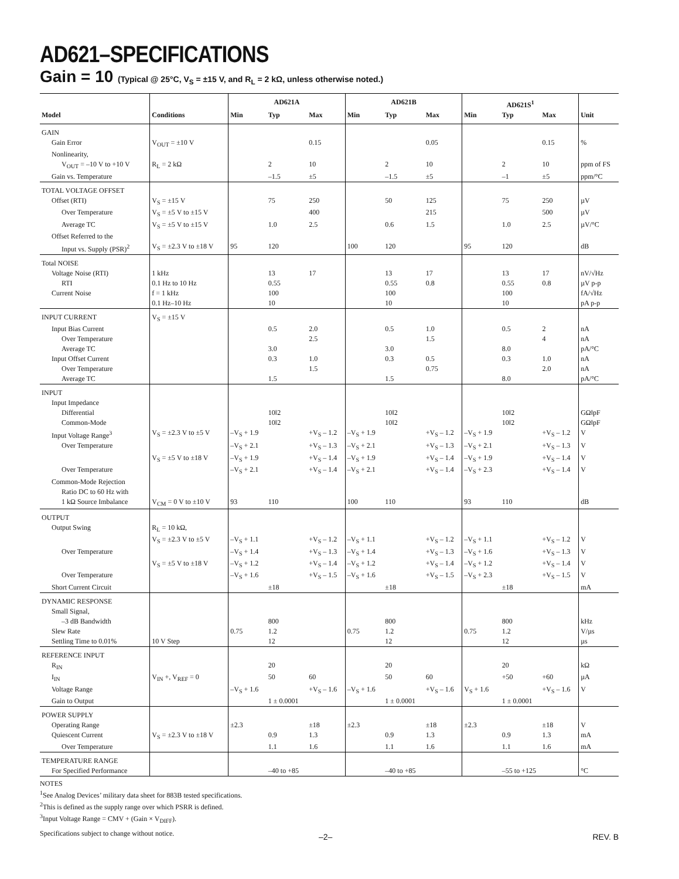AD621–SPECIFICATIONS
Gain = 10 (Typical @ 25°C, V<sub>S</sub> = ±15 V, and R<sub>L</sub> = 2 kΩ, unless otherwise noted.)
| | | AD621A | | | AD621B | | | AD621S<sup>1</sup> | | | |
| --- | --- | --- | --- | --- | --- | --- | --- | --- | --- | --- | --- |
| Model | Conditions | Min | Typ | Max | Min | Typ | Max | Min | Typ | Max | Unit |
| GAIN | | | | | | | | | | | |
| Gain Error | V<sub>OUT</sub> = ±10 V | | | 0.15 | | | 0.05 | | | 0.15 | % |
| Nonlinearity, | | | | | | | | | | | |
| V<sub>OUT</sub> = –10 V to +10 V | R<sub>L</sub> = 2 kΩ | | 2 | 10 | | 2 | 10 | | 2 | 10 | ppm of FS |
| Gain vs. Temperature | | | –1.5 | ±5 | | –1.5 | ±5 | | –1 | ±5 | ppm/°C |
| TOTAL VOLTAGE OFFSET | | | | | | | | | | | |
| Offset (RTI) | V<sub>S</sub> = ±15 V | | 75 | 250 | | 50 | 125 | | 75 | 250 | µV |
| Over Temperature | V<sub>S</sub> = ±5 V to ±15 V | | | 400 | | | 215 | | | 500 | µV |
| Average TC | V<sub>S</sub> = ±5 V to ±15 V | | 1.0 | 2.5 | | 0.6 | 1.5 | | 1.0 | 2.5 | µV/°C |
| Offset Referred to the | | | | | | | | | | | |
| Input vs. Supply (PSR)<sup>2</sup> | V<sub>S</sub> = ±2.3 V to ±18 V | 95 | 120 | | 100 | 120 | | 95 | 120 | | dB |
| Total NOISE | | | | | | | | | | | |
| Voltage Noise (RTI) | 1 kHz | | 13 | 17 | | 13 | 17 | | 13 | 17 | nV/√Hz |
| RTI | 0.1 Hz to 10 Hz | | 0.55 | | | 0.55 | 0.8 | | 0.55 | 0.8 | µV p-p |
| Current Noise | f = 1 kHz | | 100 | | | 100 | | | 100 | | fA/√Hz |
| | 0.1 Hz–10 Hz | | 10 | | | 10 | | | 10 | | pA p-p |
| INPUT CURRENT | V<sub>S</sub> = ±15 V | | | | | | | | | | |
| Input Bias Current | | | 0.5 | 2.0 | | 0.5 | 1.0 | | 0.5 | 2 | nA |
| Over Temperature | | | | 2.5 | | | 1.5 | | | 4 | nA |
| Average TC | | | 3.0 | | | 3.0 | | | 8.0 | | pA/°C |
| Input Offset Current | | | 0.3 | 1.0 | | 0.3 | 0.5 | | 0.3 | 1.0 | nA |
| Over Temperature | | | | 1.5 | | | 0.75 | | | 2.0 | nA |
| Average TC | | | 1.5 | | | 1.5 | | | 8.0 | | pA/°C |
| INPUT | | | | | | | | | | | |
| Input Impedance | | | | | | | | | | | |
| Differential | | | 10‖2 | | | 10‖2 | | | 10‖2 | | GΩ‖pF |
| Common-Mode | | | 10‖2 | | | 10‖2 | | | 10‖2 | | GΩ‖pF |
| Input Voltage Range<sup>3</sup> | V<sub>S</sub> = ±2.3 V to ±5 V | –V<sub>S</sub> + 1.9 | | +V<sub>S</sub> – 1.2 | –V<sub>S</sub> + 1.9 | | +V<sub>S</sub> – 1.2 | –V<sub>S</sub> + 1.9 | | +V<sub>S</sub> – 1.2 | V |
| Over Temperature | | –V<sub>S</sub> + 2.1 | | +V<sub>S</sub> – 1.3 | –V<sub>S</sub> + 2.1 | | +V<sub>S</sub> – 1.3 | –V<sub>S</sub> + 2.1 | | +V<sub>S</sub> – 1.3 | V |
| | V<sub>S</sub> = ±5 V to ±18 V | –V<sub>S</sub> + 1.9 | | +V<sub>S</sub> – 1.4 | –V<sub>S</sub> + 1.9 | | +V<sub>S</sub> – 1.4 | –V<sub>S</sub> + 1.9 | | +V<sub>S</sub> – 1.4 | V |
| Over Temperature | | –V<sub>S</sub> + 2.1 | | +V<sub>S</sub> – 1.4 | –V<sub>S</sub> + 2.1 | | +V<sub>S</sub> – 1.4 | –V<sub>S</sub> + 2.3 | | +V<sub>S</sub> – 1.4 | V |
| Common-Mode Rejection | | | | | | | | | | | |
| Ratio DC to 60 Hz with | | | | | | | | | | | |
| 1 kΩ Source Imbalance | V<sub>CM</sub> = 0 V to ±10 V | 93 | 110 | | 100 | 110 | | 93 | 110 | | dB |
| OUTPUT | | | | | | | | | | | |
| Output Swing | R<sub>L</sub> = 10 kΩ, | | | | | | | | | | |
| | V<sub>S</sub> = ±2.3 V to ±5 V | –V<sub>S</sub> + 1.1 | | +V<sub>S</sub> – 1.2 | –V<sub>S</sub> + 1.1 | | +V<sub>S</sub> – 1.2 | –V<sub>S</sub> + 1.1 | | +V<sub>S</sub> – 1.2 | V |
| Over Temperature | | –V<sub>S</sub> + 1.4 | | +V<sub>S</sub> – 1.3 | –V<sub>S</sub> + 1.4 | | +V<sub>S</sub> – 1.3 | –V<sub>S</sub> + 1.6 | | +V<sub>S</sub> – 1.3 | V |
| | V<sub>S</sub> = ±5 V to ±18 V | –V<sub>S</sub> + 1.2 | | +V<sub>S</sub> – 1.4 | –V<sub>S</sub> + 1.2 | | +V<sub>S</sub> – 1.4 | –V<sub>S</sub> + 1.2 | | +V<sub>S</sub> – 1.4 | V |
| Over Temperature | | –V<sub>S</sub> + 1.6 | | +V<sub>S</sub> – 1.5 | –V<sub>S</sub> + 1.6 | | +V<sub>S</sub> – 1.5 | –V<sub>S</sub> + 2.3 | | +V<sub>S</sub> – 1.5 | V |
| Short Current Circuit | | | ±18 | | | ±18 | | | ±18 | | mA |
| DYNAMIC RESPONSE | | | | | | | | | | | |
| Small Signal, | | | | | | | | | | | |
| –3 dB Bandwidth | | | 800 | | | 800 | | | 800 | | kHz |
| Slew Rate | | 0.75 | 1.2 | | 0.75 | 1.2 | | 0.75 | 1.2 | | V/µs |
| Settling Time to 0.01% | 10 V Step | | 12 | | | 12 | | | 12 | | µs |
| REFERENCE INPUT | | | | | | | | | | | |
| R<sub>IN</sub> | | | 20 | | | 20 | | | 20 | | kΩ |
| I<sub>IN</sub> | V<sub>IN</sub> +, V<sub>REF</sub> = 0 | | 50 | 60 | | 50 | 60 | | +50 | +60 | µA |
| Voltage Range | | –V<sub>S</sub> + 1.6 | | +V<sub>S</sub> – 1.6 | –V<sub>S</sub> + 1.6 | | +V<sub>S</sub> – 1.6 | V<sub>S</sub> + 1.6 | | +V<sub>S</sub> – 1.6 | V |
| Gain to Output | | | 1 ± 0.0001 | | | 1 ± 0.0001 | | | 1 ± 0.0001 | | |
| POWER SUPPLY | | | | | | | | | | | |
| Operating Range | | ±2.3 | | ±18 | ±2.3 | | ±18 | ±2.3 | | ±18 | V |
| Quiescent Current | V<sub>S</sub> = ±2.3 V to ±18 V | | 0.9 | 1.3 | | 0.9 | 1.3 | | 0.9 | 1.3 | mA |
| Over Temperature | | | 1.1 | 1.6 | | 1.1 | 1.6 | | 1.1 | 1.6 | mA |
| TEMPERATURE RANGE | | | | | | | | | | | |
| For Specified Performance | | | –40 to +85 | | | –40 to +85 | | | –55 to +125 | | °C |
NOTES
<sup>1</sup> See Analog Devices’ military data sheet for 883B tested specifications.
<sup>2</sup> This is defined as the supply range over which PSRR is defined.
<sup>3</sup> Input Voltage Range = CMV + (Gain × V<sub>DIFF</sub>).
Specifications subject to change without notice.
–2– REV. B